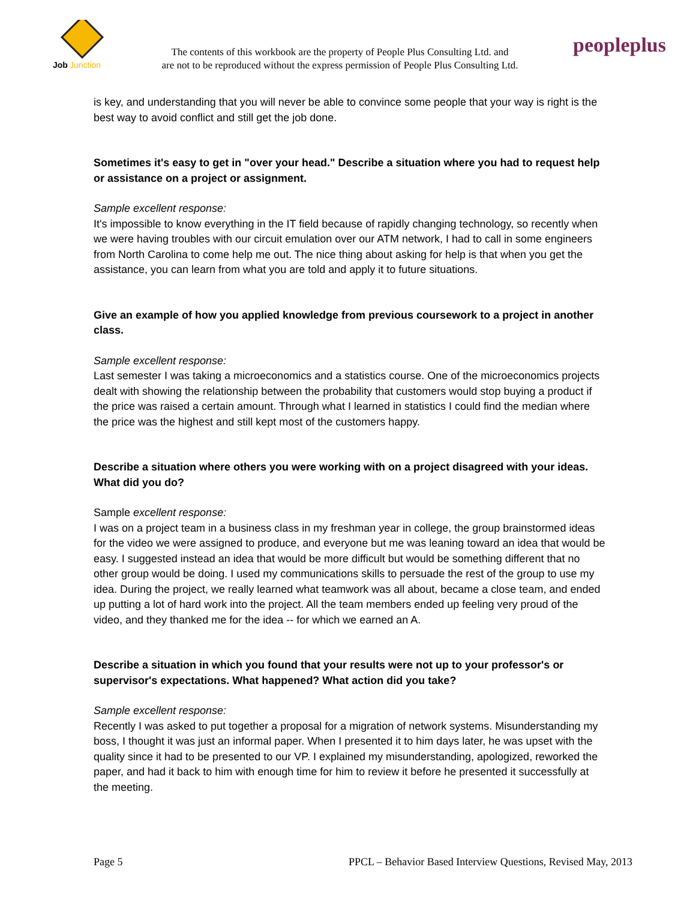Job
Junction
The contents of this workbook are the property of People Plus Consulting Ltd. and
are not to be reproduced without the express permission of People Plus Consulting Ltd.
peopleplus
is key, and understanding that you will never be able to convince some people that your way is right is the best way to avoid conflict and still get the job done.
Sometimes it's easy to get in "over your head." Describe a situation where you had to request help or assistance on a project or assignment.
Sample excellent response:
It's impossible to know everything in the IT field because of rapidly changing technology, so recently when we were having troubles with our circuit emulation over our ATM network, I had to call in some engineers from North Carolina to come help me out. The nice thing about asking for help is that when you get the assistance, you can learn from what you are told and apply it to future situations.
Give an example of how you applied knowledge from previous coursework to a project in another class.
Sample excellent response:
Last semester I was taking a microeconomics and a statistics course. One of the microeconomics projects dealt with showing the relationship between the probability that customers would stop buying a product if the price was raised a certain amount. Through what I learned in statistics I could find the median where the price was the highest and still kept most of the customers happy.
Describe a situation where others you were working with on a project disagreed with your ideas. What did you do?
Sample excellent response:
I was on a project team in a business class in my freshman year in college, the group brainstormed ideas for the video we were assigned to produce, and everyone but me was leaning toward an idea that would be easy. I suggested instead an idea that would be more difficult but would be something different that no other group would be doing. I used my communications skills to persuade the rest of the group to use my idea. During the project, we really learned what teamwork was all about, became a close team, and ended up putting a lot of hard work into the project. All the team members ended up feeling very proud of the video, and they thanked me for the idea -- for which we earned an A.
Describe a situation in which you found that your results were not up to your professor's or supervisor's expectations. What happened? What action did you take?
Sample excellent response:
Recently I was asked to put together a proposal for a migration of network systems. Misunderstanding my boss, I thought it was just an informal paper. When I presented it to him days later, he was upset with the quality since it had to be presented to our VP. I explained my misunderstanding, apologized, reworked the paper, and had it back to him with enough time for him to review it before he presented it successfully at the meeting.
Page 5 PPCL – Behavior Based Interview Questions, Revised May, 2013